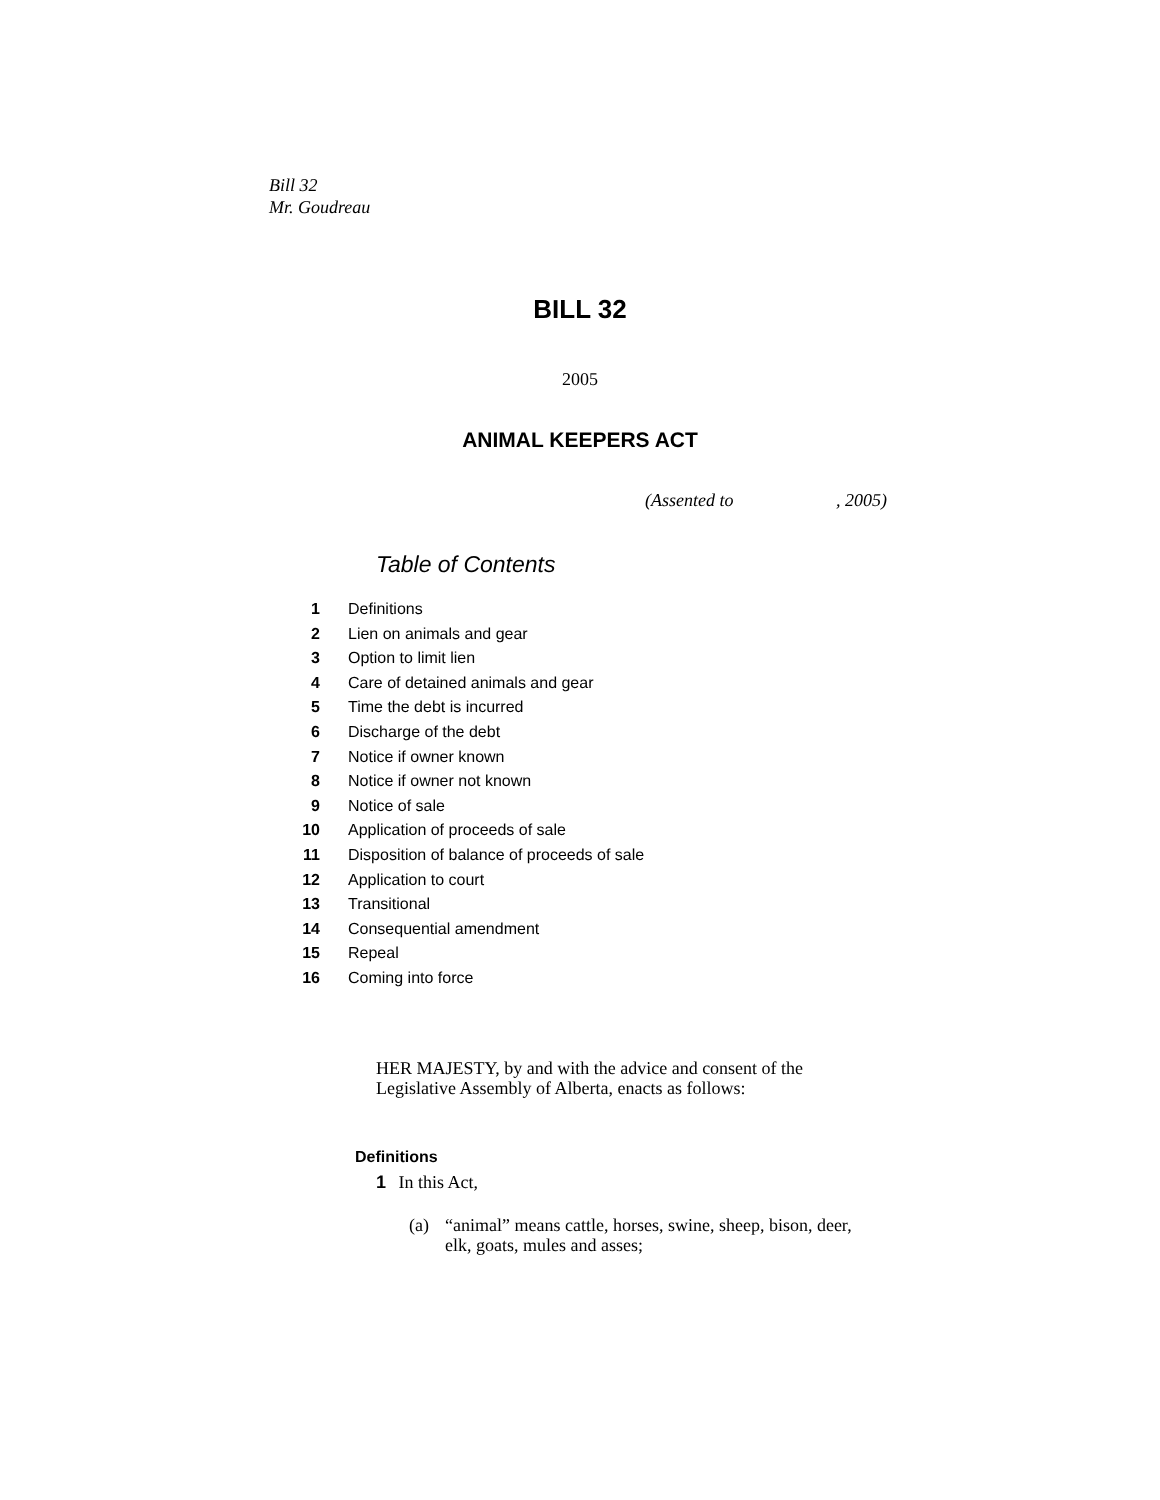Bill 32
Mr. Goudreau
BILL 32
2005
ANIMAL KEEPERS ACT
(Assented to , 2005)
Table of Contents
1 Definitions
2 Lien on animals and gear
3 Option to limit lien
4 Care of detained animals and gear
5 Time the debt is incurred
6 Discharge of the debt
7 Notice if owner known
8 Notice if owner not known
9 Notice of sale
10 Application of proceeds of sale
11 Disposition of balance of proceeds of sale
12 Application to court
13 Transitional
14 Consequential amendment
15 Repeal
16 Coming into force
HER MAJESTY, by and with the advice and consent of the
Legislative Assembly of Alberta, enacts as follows:
Definitions
1 In this Act,
(a) “animal” means cattle, horses, swine, sheep, bison, deer, elk, goats, mules and asses;